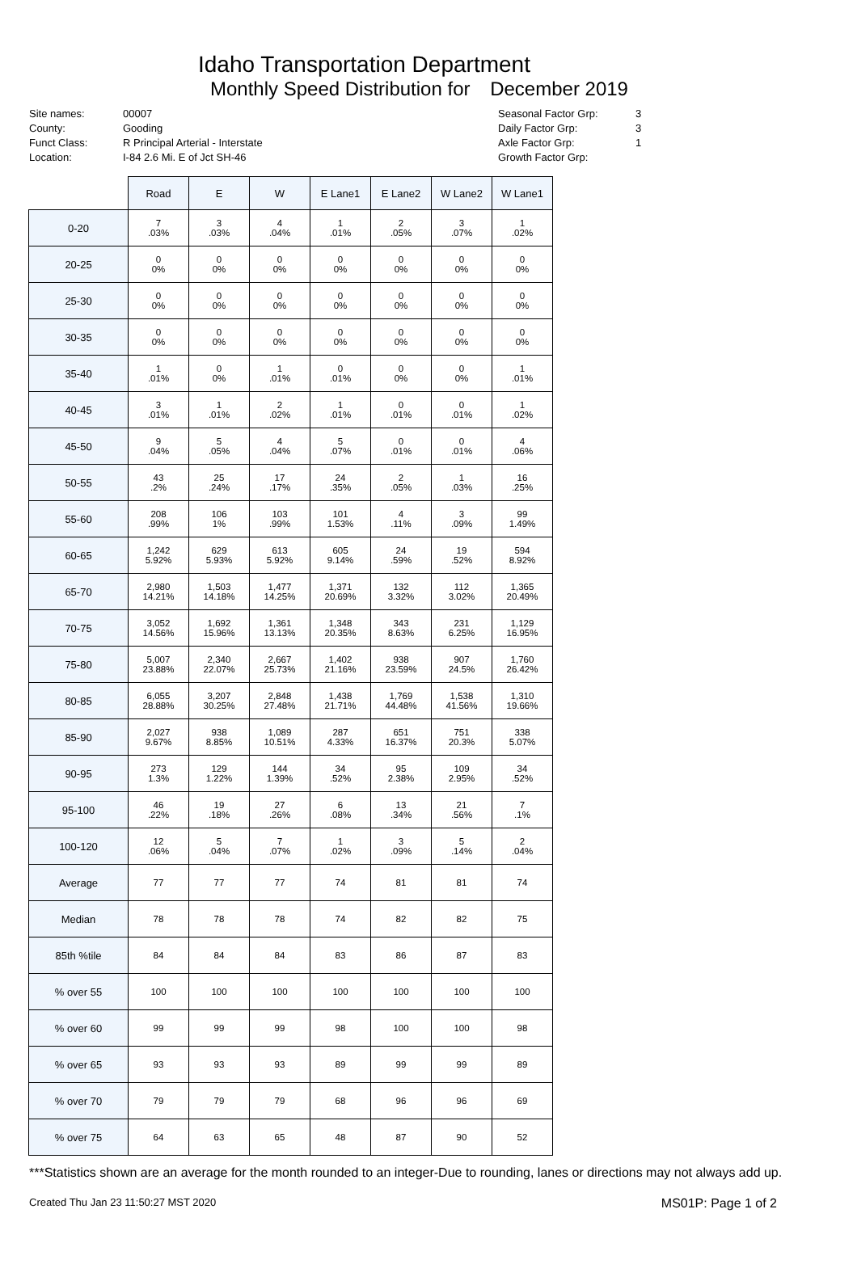Idaho Transportation Department
Monthly Speed Distribution for December 2019
Site names:
County:
Funct Class:
Location:
00007
Gooding
R Principal Arterial - Interstate
I-84 2.6 Mi. E of Jct SH-46
Seasonal Factor Grp:
Daily Factor Grp:
Axle Factor Grp:
Growth Factor Grp:
3
3
1
| | Road | E | W | E Lane1 | E Lane2 | W Lane2 | W Lane1 |
| --- | --- | --- | --- | --- | --- | --- | --- |
| 0-20 | 7 .03% | 3 .03% | 4 .04% | 1 .01% | 2 .05% | 3 .07% | 1 .02% |
| 20-25 | 0 0% | 0 0% | 0 0% | 0 0% | 0 0% | 0 0% | 0 0% |
| 25-30 | 0 0% | 0 0% | 0 0% | 0 0% | 0 0% | 0 0% | 0 0% |
| 30-35 | 0 0% | 0 0% | 0 0% | 0 0% | 0 0% | 0 0% | 0 0% |
| 35-40 | 1 .01% | 0 0% | 1 .01% | 0 .01% | 0 0% | 0 0% | 1 .01% |
| 40-45 | 3 .01% | 1 .01% | 2 .02% | 1 .01% | 0 .01% | 0 .01% | 1 .02% |
| 45-50 | 9 .04% | 5 .05% | 4 .04% | 5 .07% | 0 .01% | 0 .01% | 4 .06% |
| 50-55 | 43 .2% | 25 .24% | 17 .17% | 24 .35% | 2 .05% | 1 .03% | 16 .25% |
| 55-60 | 208 .99% | 106 1% | 103 .99% | 101 1.53% | 4 .11% | 3 .09% | 99 1.49% |
| 60-65 | 1,242 5.92% | 629 5.93% | 613 5.92% | 605 9.14% | 24 .59% | 19 .52% | 594 8.92% |
| 65-70 | 2,980 14.21% | 1,503 14.18% | 1,477 14.25% | 1,371 20.69% | 132 3.32% | 112 3.02% | 1,365 20.49% |
| 70-75 | 3,052 14.56% | 1,692 15.96% | 1,361 13.13% | 1,348 20.35% | 343 8.63% | 231 6.25% | 1,129 16.95% |
| 75-80 | 5,007 23.88% | 2,340 22.07% | 2,667 25.73% | 1,402 21.16% | 938 23.59% | 907 24.5% | 1,760 26.42% |
| 80-85 | 6,055 28.88% | 3,207 30.25% | 2,848 27.48% | 1,438 21.71% | 1,769 44.48% | 1,538 41.56% | 1,310 19.66% |
| 85-90 | 2,027 9.67% | 938 8.85% | 1,089 10.51% | 287 4.33% | 651 16.37% | 751 20.3% | 338 5.07% |
| 90-95 | 273 1.3% | 129 1.22% | 144 1.39% | 34 .52% | 95 2.38% | 109 2.95% | 34 .52% |
| 95-100 | 46 .22% | 19 .18% | 27 .26% | 6 .08% | 13 .34% | 21 .56% | 7 .1% |
| 100-120 | 12 .06% | 5 .04% | 7 .07% | 1 .02% | 3 .09% | 5 .14% | 2 .04% |
| Average | 77 | 77 | 77 | 74 | 81 | 81 | 74 |
| Median | 78 | 78 | 78 | 74 | 82 | 82 | 75 |
| 85th %tile | 84 | 84 | 84 | 83 | 86 | 87 | 83 |
| % over 55 | 100 | 100 | 100 | 100 | 100 | 100 | 100 |
| % over 60 | 99 | 99 | 99 | 98 | 100 | 100 | 98 |
| % over 65 | 93 | 93 | 93 | 89 | 99 | 99 | 89 |
| % over 70 | 79 | 79 | 79 | 68 | 96 | 96 | 69 |
| % over 75 | 64 | 63 | 65 | 48 | 87 | 90 | 52 |
***Statistics shown are an average for the month rounded to an integer-Due to rounding, lanes or directions may not always add up.
Created Thu Jan 23 11:50:27 MST 2020 MS01P: Page 1 of 2